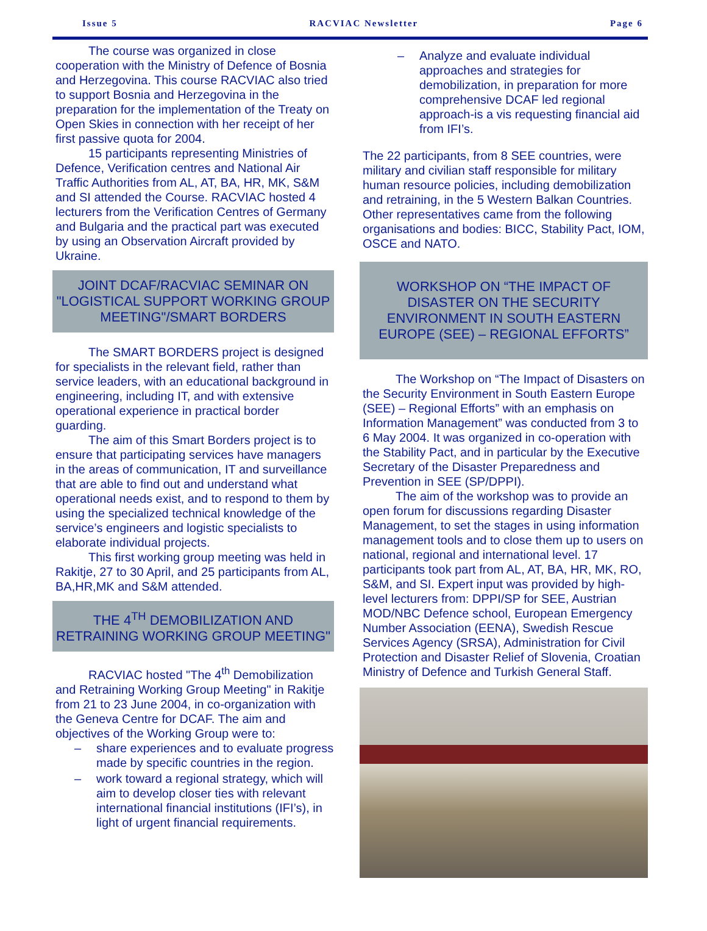Issue 5 RACVIAC Newsletter Page 6
The course was organized in close cooperation with the Ministry of Defence of Bosnia and Herzegovina. This course RACVIAC also tried to support Bosnia and Herzegovina in the preparation for the implementation of the Treaty on Open Skies in connection with her receipt of her first passive quota for 2004.
15 participants representing Ministries of Defence, Verification centres and National Air Traffic Authorities from AL, AT, BA, HR, MK, S&M and SI attended the Course. RACVIAC hosted 4 lecturers from the Verification Centres of Germany and Bulgaria and the practical part was executed by using an Observation Aircraft provided by Ukraine.
JOINT DCAF/RACVIAC SEMINAR ON "LOGISTICAL SUPPORT WORKING GROUP MEETING"/SMART BORDERS
The SMART BORDERS project is designed for specialists in the relevant field, rather than service leaders, with an educational background in engineering, including IT, and with extensive operational experience in practical border guarding.
The aim of this Smart Borders project is to ensure that participating services have managers in the areas of communication, IT and surveillance that are able to find out and understand what operational needs exist, and to respond to them by using the specialized technical knowledge of the service’s engineers and logistic specialists to elaborate individual projects.
This first working group meeting was held in Rakitje, 27 to 30 April, and 25 participants from AL, BA,HR,MK and S&M attended.
THE 4<sup>TH</sup> DEMOBILIZATION AND RETRAINING WORKING GROUP MEETING"
RACVIAC hosted "The 4<sup>th</sup> Demobilization and Retraining Working Group Meeting" in Rakitje from 21 to 23 June 2004, in co-organization with the Geneva Centre for DCAF. The aim and objectives of the Working Group were to:
– share experiences and to evaluate progress made by specific countries in the region.
– work toward a regional strategy, which will aim to develop closer ties with relevant international financial institutions (IFI’s), in light of urgent financial requirements.
– Analyze and evaluate individual approaches and strategies for demobilization, in preparation for more comprehensive DCAF led regional approach-is a vis requesting financial aid from IFI’s.
The 22 participants, from 8 SEE countries, were military and civilian staff responsible for military human resource policies, including demobilization and retraining, in the 5 Western Balkan Countries. Other representatives came from the following organisations and bodies: BICC, Stability Pact, IOM, OSCE and NATO.
WORKSHOP ON “THE IMPACT OF DISASTER ON THE SECURITY ENVIRONMENT IN SOUTH EASTERN EUROPE (SEE) – REGIONAL EFFORTS”
The Workshop on “The Impact of Disasters on the Security Environment in South Eastern Europe (SEE) – Regional Efforts” with an emphasis on Information Management” was conducted from 3 to 6 May 2004. It was organized in co-operation with the Stability Pact, and in particular by the Executive Secretary of the Disaster Preparedness and Prevention in SEE (SP/DPPI).
The aim of the workshop was to provide an open forum for discussions regarding Disaster Management, to set the stages in using information management tools and to close them up to users on national, regional and international level. 17 participants took part from AL, AT, BA, HR, MK, RO, S&M, and SI. Expert input was provided by high-level lecturers from: DPPI/SP for SEE, Austrian MOD/NBC Defence school, European Emergency Number Association (EENA), Swedish Rescue Services Agency (SRSA), Administration for Civil Protection and Disaster Relief of Slovenia, Croatian Ministry of Defence and Turkish General Staff.